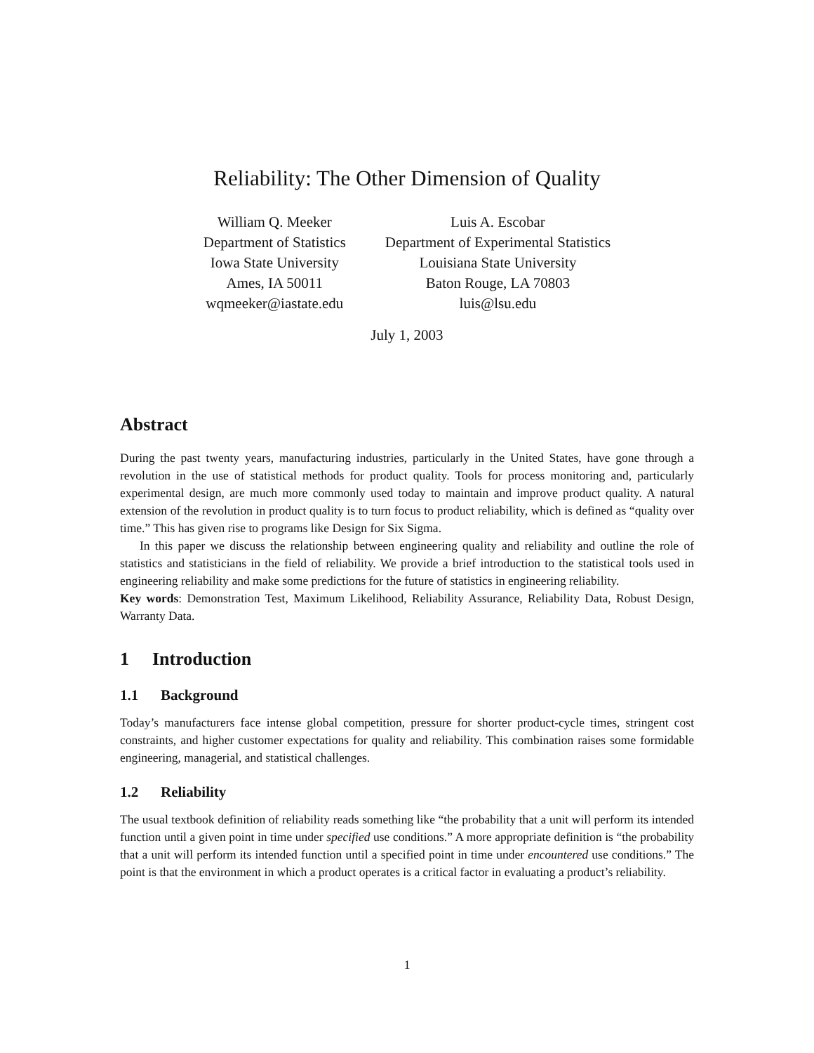Reliability: The Other Dimension of Quality
William Q. Meeker
Department of Statistics
Iowa State University
Ames, IA 50011
wqmeeker@iastate.edu
Luis A. Escobar
Department of Experimental Statistics
Louisiana State University
Baton Rouge, LA 70803
luis@lsu.edu
July 1, 2003
Abstract
During the past twenty years, manufacturing industries, particularly in the United States, have gone through a revolution in the use of statistical methods for product quality. Tools for process monitoring and, particularly experimental design, are much more commonly used today to maintain and improve product quality. A natural extension of the revolution in product quality is to turn focus to product reliability, which is defined as “quality over time.” This has given rise to programs like Design for Six Sigma.
In this paper we discuss the relationship between engineering quality and reliability and outline the role of statistics and statisticians in the field of reliability. We provide a brief introduction to the statistical tools used in engineering reliability and make some predictions for the future of statistics in engineering reliability.
Key words: Demonstration Test, Maximum Likelihood, Reliability Assurance, Reliability Data, Robust Design, Warranty Data.
1 Introduction
1.1 Background
Today’s manufacturers face intense global competition, pressure for shorter product-cycle times, stringent cost constraints, and higher customer expectations for quality and reliability. This combination raises some formidable engineering, managerial, and statistical challenges.
1.2 Reliability
The usual textbook definition of reliability reads something like “the probability that a unit will perform its intended function until a given point in time under specified use conditions.” A more appropriate definition is “the probability that a unit will perform its intended function until a specified point in time under encountered use conditions.” The point is that the environment in which a product operates is a critical factor in evaluating a product’s reliability.
1